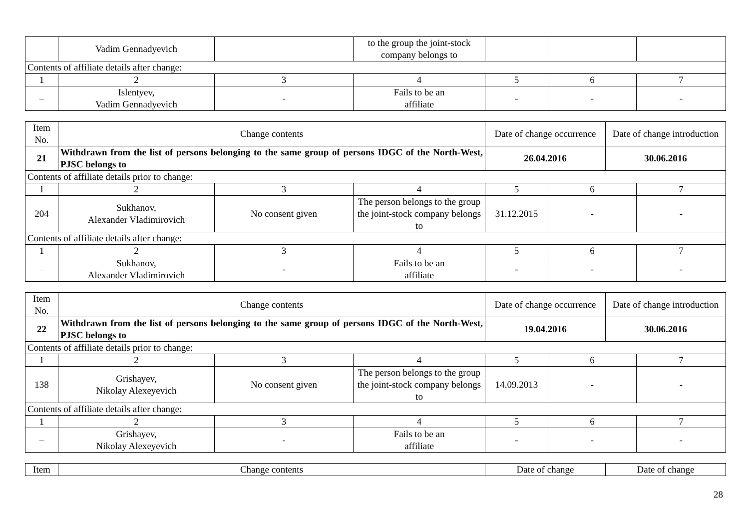| | Vadim Gennadyevich | | to the group the joint-stock company belongs to | | | |
| Contents of affiliate details after change: | | | | | | |
| 1 | 2 | 3 | 4 | 5 | 6 | 7 |
| – | Islentyev, Vadim Gennadyevich | - | Fails to be an affiliate | - | - | - |
| Item No. | Change contents | | | Date of change occurrence | | Date of change introduction | |
| --- | --- | --- | --- | --- | --- | --- | --- |
| 21 | Withdrawn from the list of persons belonging to the same group of persons IDGC of the North-West, PJSC belongs to | | | 26.04.2016 | | 30.06.2016 | |
| Contents of affiliate details prior to change: | | | | | | | |
| 1 | 2 | 3 | 4 | 5 | 6 | | 7 |
| 204 | Sukhanov, Alexander Vladimirovich | No consent given | The person belongs to the group the joint-stock company belongs to | 31.12.2015 | - | | - |
| Contents of affiliate details after change: | | | | | | | |
| 1 | 2 | 3 | 4 | 5 | 6 | | 7 |
| – | Sukhanov, Alexander Vladimirovich | - | Fails to be an affiliate | - | - | | - |
| Item No. | Change contents | | | Date of change occurrence | | Date of change introduction | |
| --- | --- | --- | --- | --- | --- | --- | --- |
| 22 | Withdrawn from the list of persons belonging to the same group of persons IDGC of the North-West, PJSC belongs to | | | 19.04.2016 | | 30.06.2016 | |
| Contents of affiliate details prior to change: | | | | | | | |
| 1 | 2 | 3 | 4 | 5 | 6 | | 7 |
| 138 | Grishayev, Nikolay Alexeyevich | No consent given | The person belongs to the group the joint-stock company belongs to | 14.09.2013 | - | | - |
| Contents of affiliate details after change: | | | | | | | |
| 1 | 2 | 3 | 4 | 5 | 6 | | 7 |
| – | Grishayev, Nikolay Alexeyevich | - | Fails to be an affiliate | - | - | | - |
| Item | Change contents | Date of change | Date of change |
| --- | --- | --- | --- |
28